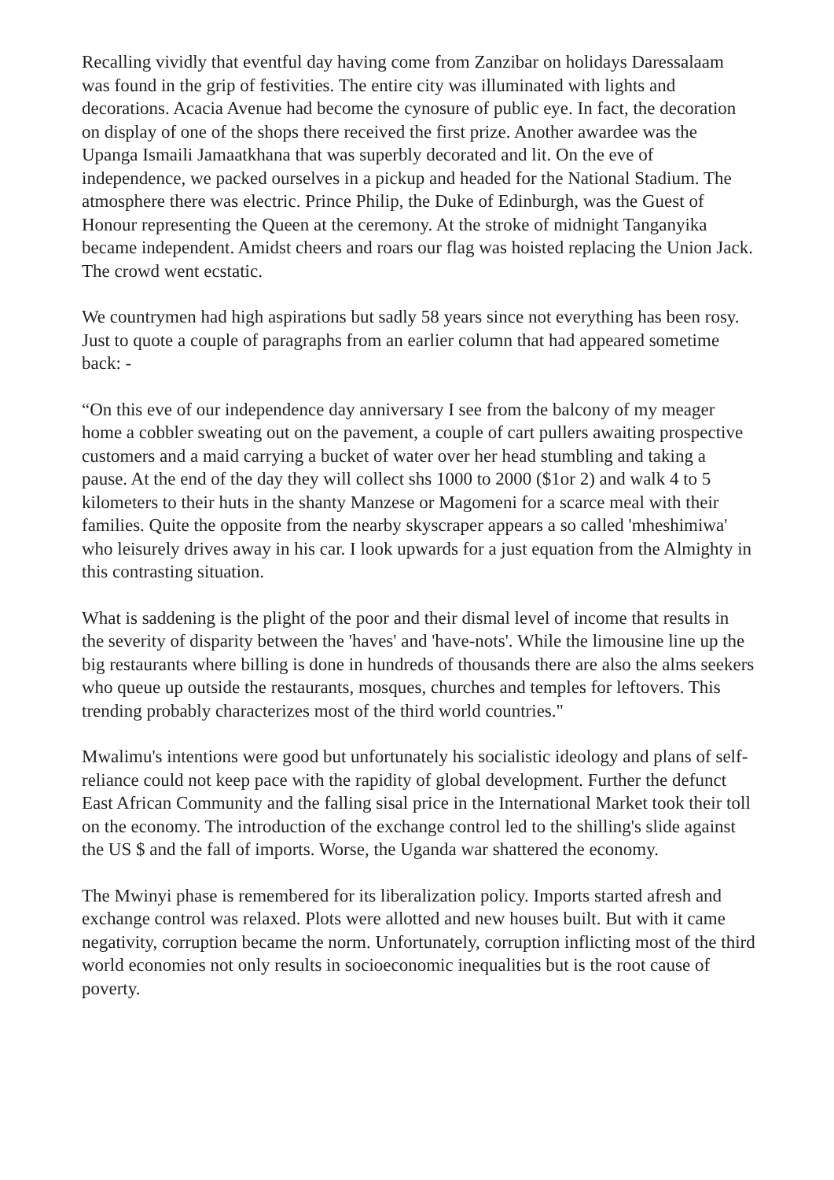Recalling vividly that eventful day having come from Zanzibar on holidays Daressalaam was found in the grip of festivities. The entire city was illuminated with lights and decorations. Acacia Avenue had become the cynosure of public eye. In fact, the decoration on display of one of the shops there received the first prize. Another awardee was the Upanga Ismaili Jamaatkhana that was superbly decorated and lit. On the eve of independence, we packed ourselves in a pickup and headed for the National Stadium. The atmosphere there was electric. Prince Philip, the Duke of Edinburgh, was the Guest of Honour representing the Queen at the ceremony. At the stroke of midnight Tanganyika became independent. Amidst cheers and roars our flag was hoisted replacing the Union Jack. The crowd went ecstatic.
We countrymen had high aspirations but sadly 58 years since not everything has been rosy. Just to quote a couple of paragraphs from an earlier column that had appeared sometime back: -
“On this eve of our independence day anniversary I see from the balcony of my meager home a cobbler sweating out on the pavement, a couple of cart pullers awaiting prospective customers and a maid carrying a bucket of water over her head stumbling and taking a pause. At the end of the day they will collect shs 1000 to 2000 ($1or 2) and walk 4 to 5 kilometers to their huts in the shanty Manzese or Magomeni for a scarce meal with their families. Quite the opposite from the nearby skyscraper appears a so called 'mheshimiwa' who leisurely drives away in his car. I look upwards for a just equation from the Almighty in this contrasting situation.
What is saddening is the plight of the poor and their dismal level of income that results in the severity of disparity between the 'haves' and 'have-nots'. While the limousine line up the big restaurants where billing is done in hundreds of thousands there are also the alms seekers who queue up outside the restaurants, mosques, churches and temples for leftovers. This trending probably characterizes most of the third world countries."
Mwalimu's intentions were good but unfortunately his socialistic ideology and plans of self-reliance could not keep pace with the rapidity of global development. Further the defunct East African Community and the falling sisal price in the International Market took their toll on the economy. The introduction of the exchange control led to the shilling's slide against the US $ and the fall of imports. Worse, the Uganda war shattered the economy.
The Mwinyi phase is remembered for its liberalization policy. Imports started afresh and exchange control was relaxed. Plots were allotted and new houses built. But with it came negativity, corruption became the norm. Unfortunately, corruption inflicting most of the third world economies not only results in socioeconomic inequalities but is the root cause of poverty.